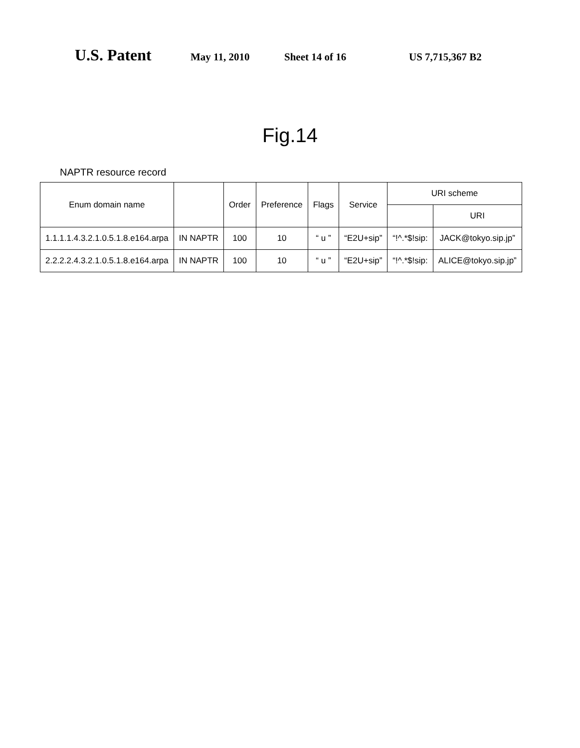U.S. Patent
May 11, 2010 Sheet 14 of 16 US 7,715,367 B2
Fig.14
NAPTR resource record
| Enum domain name | | Order | Preference | Flags | Service | URI scheme | |
| --- | --- | --- | --- | --- | --- | --- | --- |
| | | | | | | | URI |
| 1.1.1.1.4.3.2.1.0.5.1.8.e164.arpa | IN NAPTR | 100 | 10 | “ u ” | “E2U+sip” | “!^.*$!sip: | JACK@tokyo.sip.jp” |
| 2.2.2.2.4.3.2.1.0.5.1.8.e164.arpa | IN NAPTR | 100 | 10 | “ u ” | “E2U+sip” | “!^.*$!sip: | ALICE@tokyo.sip.jp” |